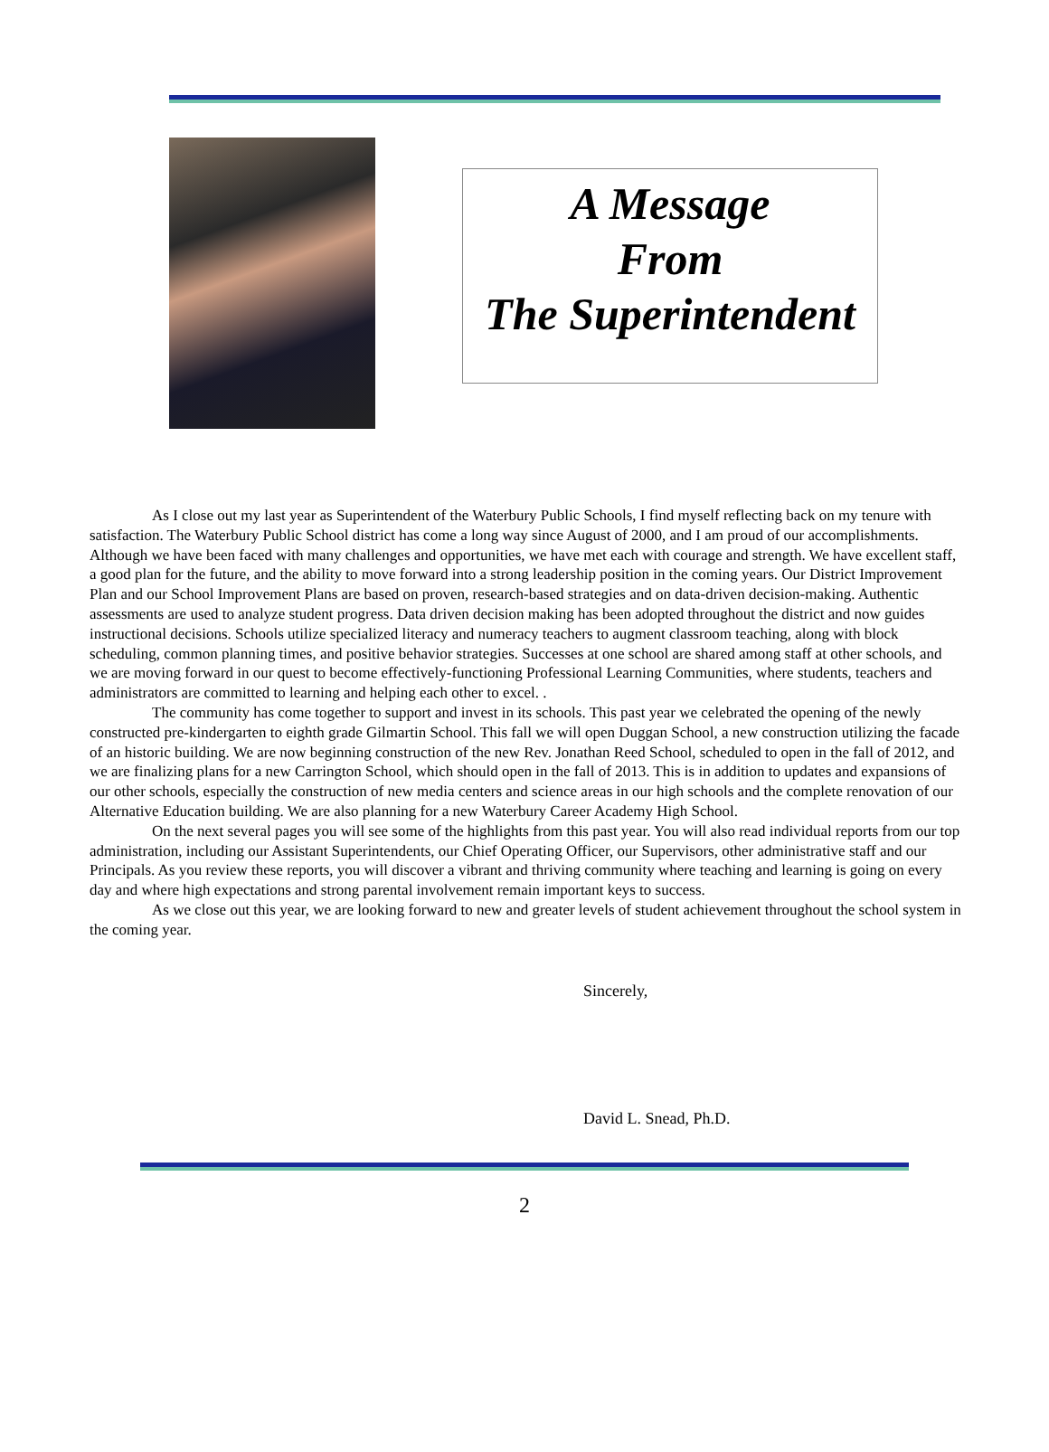A Message
From
The Superintendent
As I close out my last year as Superintendent of the Waterbury Public Schools, I find myself reflecting back on my tenure with satisfaction. The Waterbury Public School district has come a long way since August of 2000, and I am proud of our accomplishments. Although we have been faced with many challenges and opportunities, we have met each with courage and strength. We have excellent staff, a good plan for the future, and the ability to move forward into a strong leadership position in the coming years. Our District Improvement Plan and our School Improvement Plans are based on proven, research-based strategies and on data-driven decision-making. Authentic assessments are used to analyze student progress. Data driven decision making has been adopted throughout the district and now guides instructional decisions. Schools utilize specialized literacy and numeracy teachers to augment classroom teaching, along with block scheduling, common planning times, and positive behavior strategies. Successes at one school are shared among staff at other schools, and we are moving forward in our quest to become effectively-functioning Professional Learning Communities, where students, teachers and administrators are committed to learning and helping each other to excel. .
The community has come together to support and invest in its schools. This past year we celebrated the opening of the newly constructed pre-kindergarten to eighth grade Gilmartin School. This fall we will open Duggan School, a new construction utilizing the facade of an historic building. We are now beginning construction of the new Rev. Jonathan Reed School, scheduled to open in the fall of 2012, and we are finalizing plans for a new Carrington School, which should open in the fall of 2013. This is in addition to updates and expansions of our other schools, especially the construction of new media centers and science areas in our high schools and the complete renovation of our Alternative Education building. We are also planning for a new Waterbury Career Academy High School.
On the next several pages you will see some of the highlights from this past year. You will also read individual reports from our top administration, including our Assistant Superintendents, our Chief Operating Officer, our Supervisors, other administrative staff and our Principals. As you review these reports, you will discover a vibrant and thriving community where teaching and learning is going on every day and where high expectations and strong parental involvement remain important keys to success.
As we close out this year, we are looking forward to new and greater levels of student achievement throughout the school system in the coming year.
Sincerely,
David L. Snead, Ph.D.
2